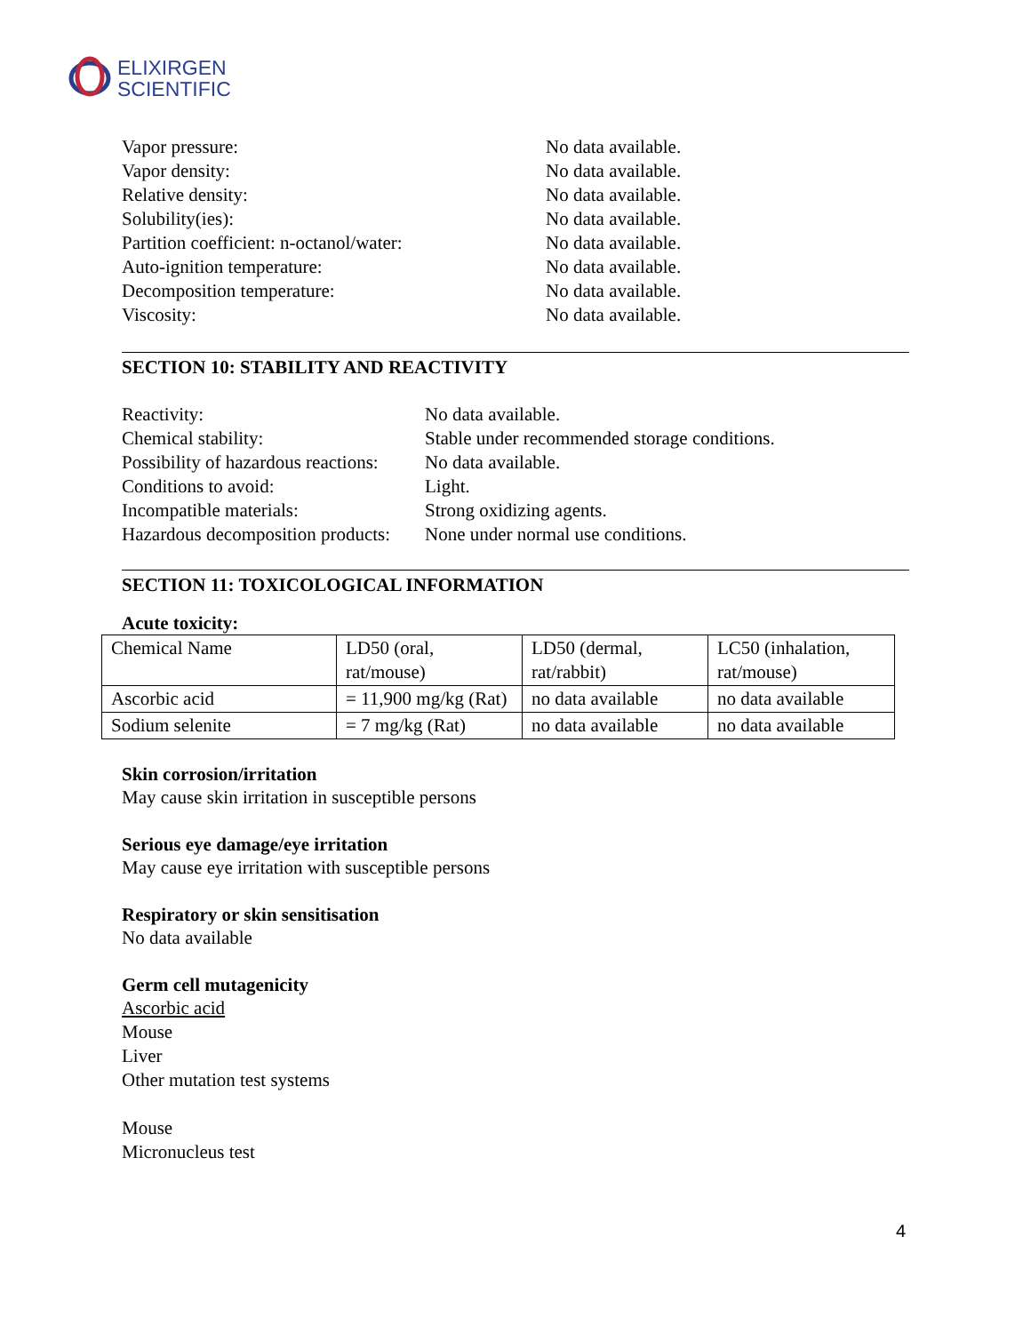ELIXIRGEN
SCIENTIFIC
Vapor pressure:
No data available.
Vapor density:
No data available.
Relative density:
No data available.
Solubility(ies):
No data available.
Partition coefficient: n-octanol/water:
No data available.
Auto-ignition temperature:
No data available.
Decomposition temperature:
No data available.
Viscosity:
No data available.
SECTION 10: STABILITY AND REACTIVITY
Reactivity:
No data available.
Chemical stability:
Stable under recommended storage conditions.
Possibility of hazardous reactions:
No data available.
Conditions to avoid:
Light.
Incompatible materials:
Strong oxidizing agents.
Hazardous decomposition products:
None under normal use conditions.
SECTION 11: TOXICOLOGICAL INFORMATION
Acute toxicity:
| Chemical Name | LD50 (oral, rat/mouse) | LD50 (dermal, rat/rabbit) | LC50 (inhalation, rat/mouse) |
| Ascorbic acid | = 11,900 mg/kg (Rat) | no data available | no data available |
| Sodium selenite | = 7 mg/kg (Rat) | no data available | no data available |
Skin corrosion/irritation
May cause skin irritation in susceptible persons
Serious eye damage/eye irritation
May cause eye irritation with susceptible persons
Respiratory or skin sensitisation
No data available
Germ cell mutagenicity
Ascorbic acid
Mouse
Liver
Other mutation test systems
Mouse
Micronucleus test
4